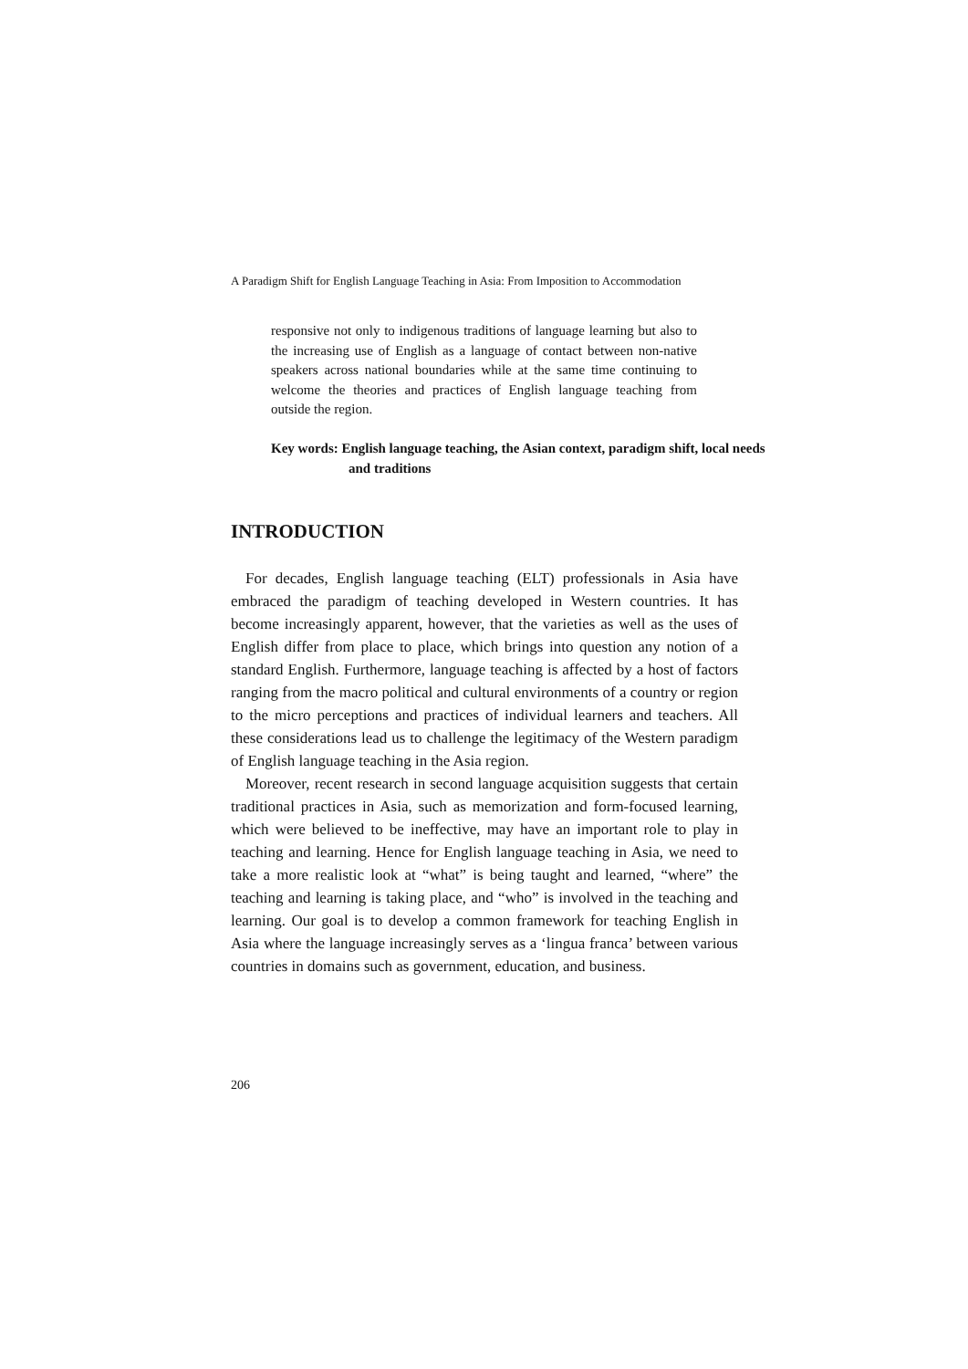A Paradigm Shift for English Language Teaching in Asia: From Imposition to Accommodation
responsive not only to indigenous traditions of language learning but also to the increasing use of English as a language of contact between non-native speakers across national boundaries while at the same time continuing to welcome the theories and practices of English language teaching from outside the region.
Key words: English language teaching, the Asian context, paradigm shift, local needs and traditions
INTRODUCTION
For decades, English language teaching (ELT) professionals in Asia have embraced the paradigm of teaching developed in Western countries. It has become increasingly apparent, however, that the varieties as well as the uses of English differ from place to place, which brings into question any notion of a standard English. Furthermore, language teaching is affected by a host of factors ranging from the macro political and cultural environments of a country or region to the micro perceptions and practices of individual learners and teachers. All these considerations lead us to challenge the legitimacy of the Western paradigm of English language teaching in the Asia region.
Moreover, recent research in second language acquisition suggests that certain traditional practices in Asia, such as memorization and form-focused learning, which were believed to be ineffective, may have an important role to play in teaching and learning. Hence for English language teaching in Asia, we need to take a more realistic look at “what” is being taught and learned, “where” the teaching and learning is taking place, and “who” is involved in the teaching and learning. Our goal is to develop a common framework for teaching English in Asia where the language increasingly serves as a ‘lingua franca’ between various countries in domains such as government, education, and business.
206